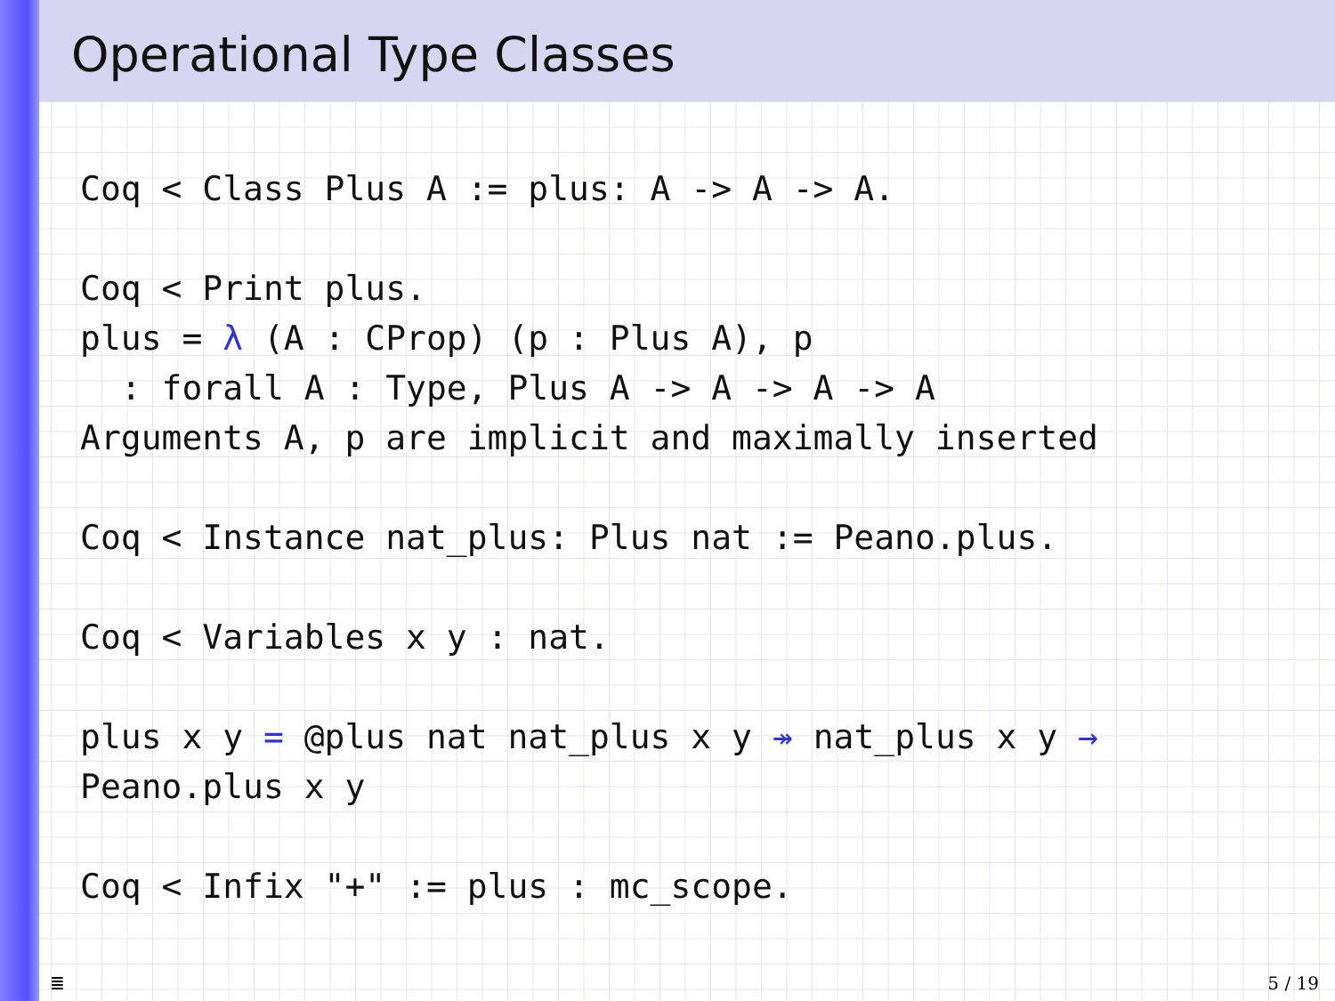Operational Type Classes
Coq < Class Plus A := plus: A -> A -> A.

Coq < Print plus.
plus = λ (A : CProp) (p : Plus A), p
  : forall A : Type, Plus A -> A -> A -> A
Arguments A, p are implicit and maximally inserted

Coq < Instance nat_plus: Plus nat := Peano.plus.

Coq < Variables x y : nat.

plus x y = @plus nat nat_plus x y ↠ nat_plus x y →
Peano.plus x y

Coq < Infix "+" := plus : mc_scope.
≣ 5 / 19